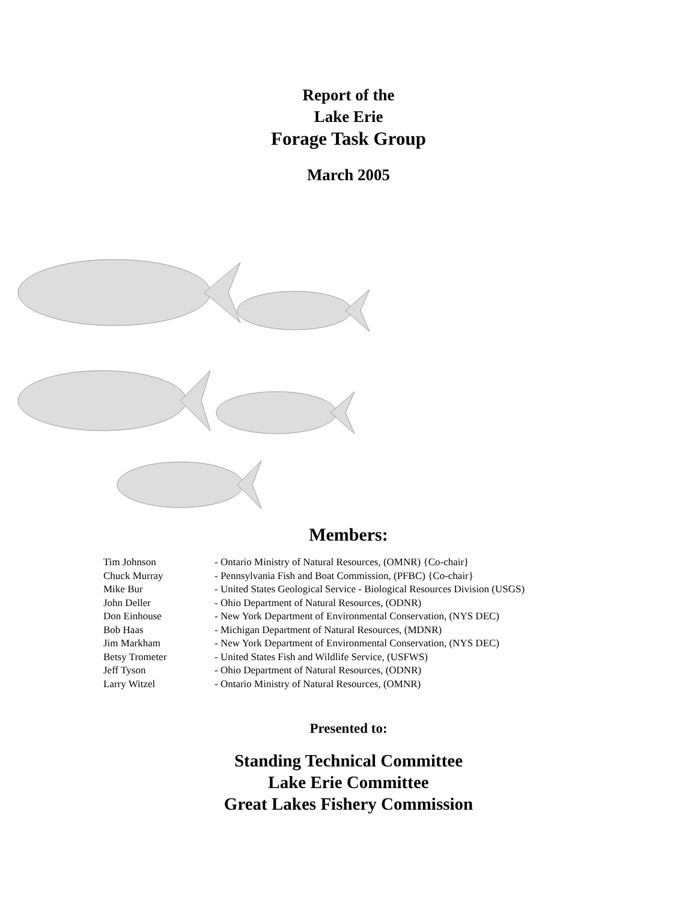Report of the
Lake Erie
Forage Task Group
March 2005
Members:
Tim Johnson - Ontario Ministry of Natural Resources, (OMNR) {Co-chair}
Chuck Murray - Pennsylvania Fish and Boat Commission, (PFBC) {Co-chair}
Mike Bur - United States Geological Service - Biological Resources Division (USGS)
John Deller - Ohio Department of Natural Resources, (ODNR)
Don Einhouse - New York Department of Environmental Conservation, (NYS DEC)
Bob Haas - Michigan Department of Natural Resources, (MDNR)
Jim Markham - New York Department of Environmental Conservation, (NYS DEC)
Betsy Trometer - United States Fish and Wildlife Service, (USFWS)
Jeff Tyson - Ohio Department of Natural Resources, (ODNR)
Larry Witzel - Ontario Ministry of Natural Resources, (OMNR)
Presented to:
Standing Technical Committee
Lake Erie Committee
Great Lakes Fishery Commission